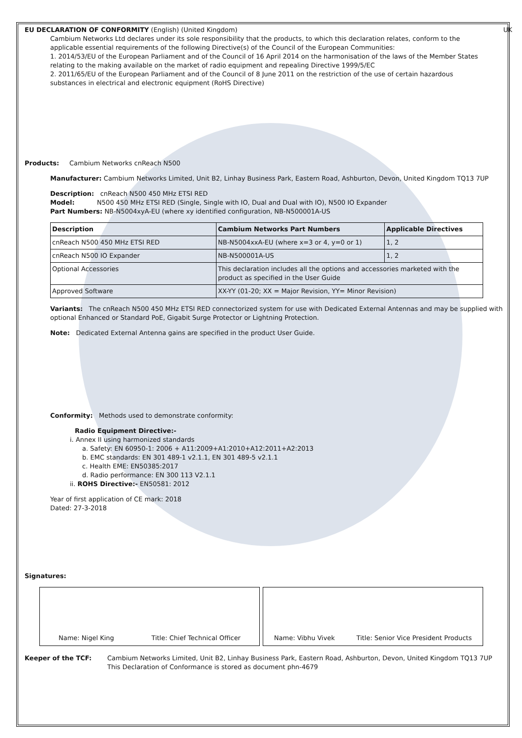EU DECLARATION OF CONFORMITY (English) (United Kingdom) UK
Cambium Networks Ltd declares under its sole responsibility that the products, to which this declaration relates, conform to the applicable essential requirements of the following Directive(s) of the Council of the European Communities:
1. 2014/53/EU of the European Parliament and of the Council of 16 April 2014 on the harmonisation of the laws of the Member States relating to the making available on the market of radio equipment and repealing Directive 1999/5/EC
2. 2011/65/EU of the European Parliament and of the Council of 8 June 2011 on the restriction of the use of certain hazardous substances in electrical and electronic equipment (RoHS Directive)
Products: Cambium Networks cnReach N500
Manufacturer: Cambium Networks Limited, Unit B2, Linhay Business Park, Eastern Road, Ashburton, Devon, United Kingdom TQ13 7UP
Description: cnReach N500 450 MHz ETSI RED
Model: N500 450 MHz ETSI RED (Single, Single with IO, Dual and Dual with IO), N500 IO Expander
Part Numbers: NB-N5004xyA-EU (where xy identified configuration, NB-N500001A-US
| Description | Cambium Networks Part Numbers | Applicable Directives |
| --- | --- | --- |
| cnReach N500 450 MHz ETSI RED | NB-N5004xxA-EU (where x=3 or 4, y=0 or 1) | 1, 2 |
| cnReach N500 IO Expander | NB-N500001A-US | 1, 2 |
| Optional Accessories | This declaration includes all the options and accessories marketed with the product as specified in the User Guide | |
| Approved Software | XX-YY (01-20; XX = Major Revision, YY= Minor Revision) | |
Variants: The cnReach N500 450 MHz ETSI RED connectorized system for use with Dedicated External Antennas and may be supplied with optional Enhanced or Standard PoE, Gigabit Surge Protector or Lightning Protection.
Note: Dedicated External Antenna gains are specified in the product User Guide.
Conformity: Methods used to demonstrate conformity:
Radio Equipment Directive:-
i. Annex II using harmonized standards
a. Safety: EN 60950-1: 2006 + A11:2009+A1:2010+A12:2011+A2:2013
b. EMC standards: EN 301 489-1 v2.1.1, EN 301 489-5 v2.1.1
c. Health EME: EN50385:2017
d. Radio performance: EN 300 113 V2.1.1
ii. ROHS Directive:- EN50581: 2012
Year of first application of CE mark: 2018
Dated: 27-3-2018
Signatures:
Name: Nigel King Title: Chief Technical Officer Name: Vibhu Vivek Title: Senior Vice President Products
Keeper of the TCF: Cambium Networks Limited, Unit B2, Linhay Business Park, Eastern Road, Ashburton, Devon, United Kingdom TQ13 7UP
This Declaration of Conformance is stored as document phn-4679